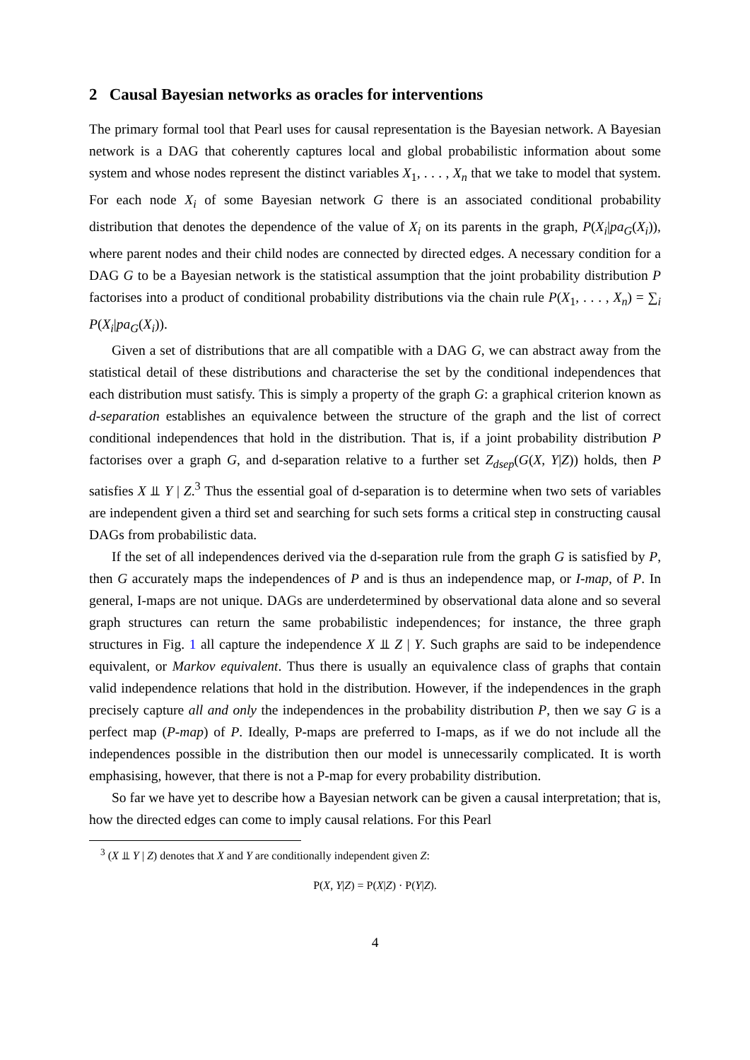2 Causal Bayesian networks as oracles for interventions
The primary formal tool that Pearl uses for causal representation is the Bayesian network. A Bayesian network is a DAG that coherently captures local and global probabilistic information about some system and whose nodes represent the distinct variables X<sub>1</sub>, . . . , X<sub>n</sub> that we take to model that system. For each node X<sub>i</sub> of some Bayesian network G there is an associated conditional probability distribution that denotes the dependence of the value of X<sub>i</sub> on its parents in the graph, P(X<sub>i</sub>|pa<sub>G</sub>(X<sub>i</sub>)), where parent nodes and their child nodes are connected by directed edges. A necessary condition for a DAG G to be a Bayesian network is the statistical assumption that the joint probability distribution P factorises into a product of conditional probability distributions via the chain rule P(X<sub>1</sub>, . . . , X<sub>n</sub>) = ∑<sub>i</sub> P(X<sub>i</sub>|pa<sub>G</sub>(X<sub>i</sub>)).
Given a set of distributions that are all compatible with a DAG G, we can abstract away from the statistical detail of these distributions and characterise the set by the conditional independences that each distribution must satisfy. This is simply a property of the graph G: a graphical criterion known as d-separation establishes an equivalence between the structure of the graph and the list of correct conditional independences that hold in the distribution. That is, if a joint probability distribution P factorises over a graph G, and d-separation relative to a further set Z<sub>dsep</sub>(G(X, Y|Z)) holds, then P satisfies X ⫫ Y | Z.<sup>3</sup> Thus the essential goal of d-separation is to determine when two sets of variables are independent given a third set and searching for such sets forms a critical step in constructing causal DAGs from probabilistic data.
If the set of all independences derived via the d-separation rule from the graph G is satisfied by P, then G accurately maps the independences of P and is thus an independence map, or I-map, of P. In general, I-maps are not unique. DAGs are underdetermined by observational data alone and so several graph structures can return the same probabilistic independences; for instance, the three graph structures in Fig. 1 all capture the independence X ⫫ Z | Y. Such graphs are said to be independence equivalent, or Markov equivalent. Thus there is usually an equivalence class of graphs that contain valid independence relations that hold in the distribution. However, if the independences in the graph precisely capture all and only the independences in the probability distribution P, then we say G is a perfect map (P-map) of P. Ideally, P-maps are preferred to I-maps, as if we do not include all the independences possible in the distribution then our model is unnecessarily complicated. It is worth emphasising, however, that there is not a P-map for every probability distribution.
So far we have yet to describe how a Bayesian network can be given a causal interpretation; that is, how the directed edges can come to imply causal relations. For this Pearl
<sup>3</sup> (X ⫫ Y | Z) denotes that X and Y are conditionally independent given Z:
P(X, Y|Z) = P(X|Z) · P(Y|Z).
4